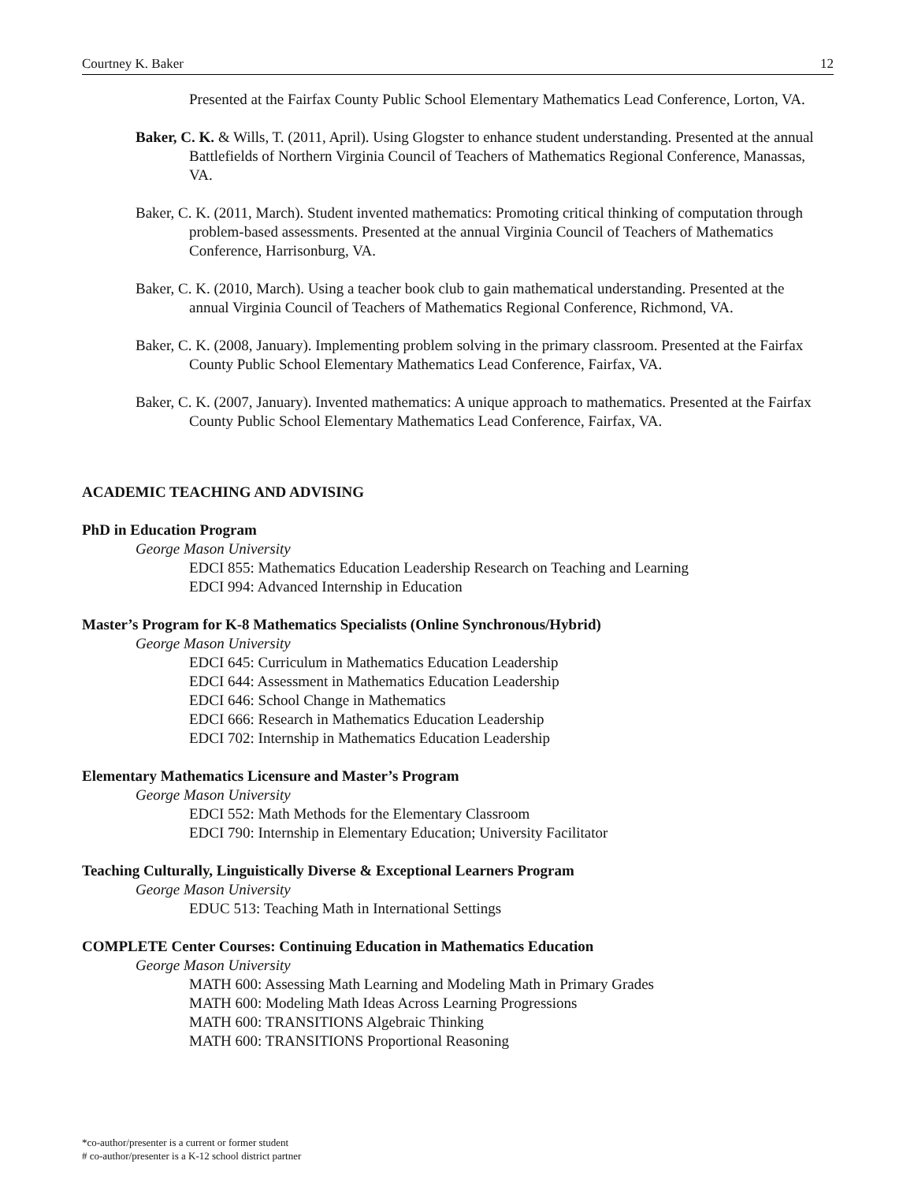Courtney K. Baker 12
Presented at the Fairfax County Public School Elementary Mathematics Lead Conference, Lorton, VA.
Baker, C. K. & Wills, T. (2011, April). Using Glogster to enhance student understanding. Presented at the annual Battlefields of Northern Virginia Council of Teachers of Mathematics Regional Conference, Manassas, VA.
Baker, C. K. (2011, March). Student invented mathematics: Promoting critical thinking of computation through problem-based assessments. Presented at the annual Virginia Council of Teachers of Mathematics Conference, Harrisonburg, VA.
Baker, C. K. (2010, March). Using a teacher book club to gain mathematical understanding. Presented at the annual Virginia Council of Teachers of Mathematics Regional Conference, Richmond, VA.
Baker, C. K. (2008, January). Implementing problem solving in the primary classroom. Presented at the Fairfax County Public School Elementary Mathematics Lead Conference, Fairfax, VA.
Baker, C. K. (2007, January). Invented mathematics: A unique approach to mathematics. Presented at the Fairfax County Public School Elementary Mathematics Lead Conference, Fairfax, VA.
ACADEMIC TEACHING AND ADVISING
PhD in Education Program
George Mason University
EDCI 855: Mathematics Education Leadership Research on Teaching and Learning
EDCI 994: Advanced Internship in Education
Master’s Program for K-8 Mathematics Specialists (Online Synchronous/Hybrid)
George Mason University
EDCI 645: Curriculum in Mathematics Education Leadership
EDCI 644: Assessment in Mathematics Education Leadership
EDCI 646: School Change in Mathematics
EDCI 666: Research in Mathematics Education Leadership
EDCI 702: Internship in Mathematics Education Leadership
Elementary Mathematics Licensure and Master’s Program
George Mason University
EDCI 552: Math Methods for the Elementary Classroom
EDCI 790: Internship in Elementary Education; University Facilitator
Teaching Culturally, Linguistically Diverse & Exceptional Learners Program
George Mason University
EDUC 513: Teaching Math in International Settings
COMPLETE Center Courses: Continuing Education in Mathematics Education
George Mason University
MATH 600: Assessing Math Learning and Modeling Math in Primary Grades
MATH 600: Modeling Math Ideas Across Learning Progressions
MATH 600: TRANSITIONS Algebraic Thinking
MATH 600: TRANSITIONS Proportional Reasoning
*co-author/presenter is a current or former student
# co-author/presenter is a K-12 school district partner